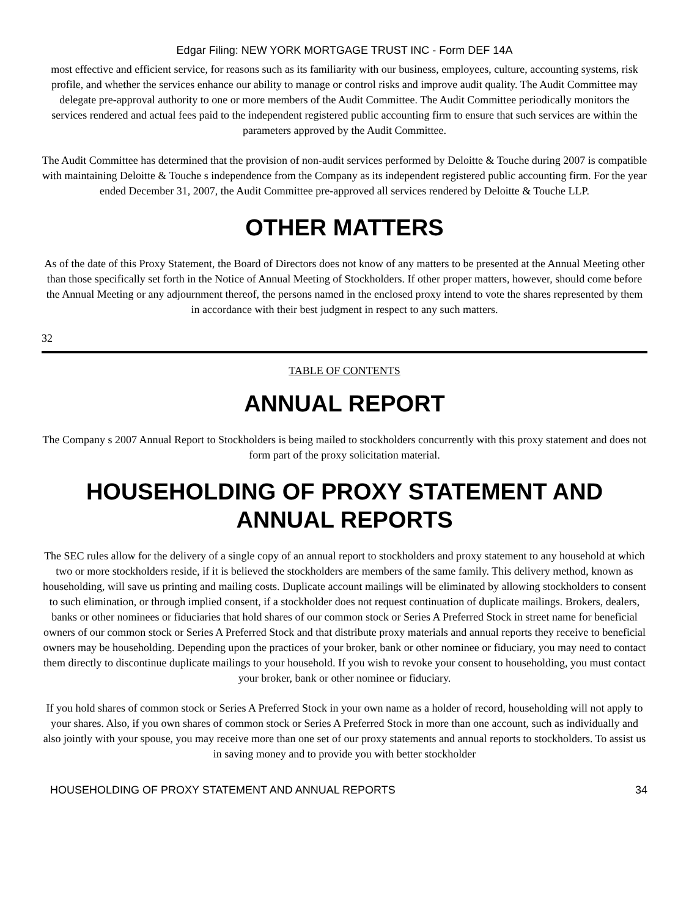Edgar Filing: NEW YORK MORTGAGE TRUST INC - Form DEF 14A
most effective and efficient service, for reasons such as its familiarity with our business, employees, culture, accounting systems, risk profile, and whether the services enhance our ability to manage or control risks and improve audit quality. The Audit Committee may delegate pre-approval authority to one or more members of the Audit Committee. The Audit Committee periodically monitors the services rendered and actual fees paid to the independent registered public accounting firm to ensure that such services are within the parameters approved by the Audit Committee.
The Audit Committee has determined that the provision of non-audit services performed by Deloitte & Touche during 2007 is compatible with maintaining Deloitte & Touche s independence from the Company as its independent registered public accounting firm. For the year ended December 31, 2007, the Audit Committee pre-approved all services rendered by Deloitte & Touche LLP.
OTHER MATTERS
As of the date of this Proxy Statement, the Board of Directors does not know of any matters to be presented at the Annual Meeting other than those specifically set forth in the Notice of Annual Meeting of Stockholders. If other proper matters, however, should come before the Annual Meeting or any adjournment thereof, the persons named in the enclosed proxy intend to vote the shares represented by them in accordance with their best judgment in respect to any such matters.
32
TABLE OF CONTENTS
ANNUAL REPORT
The Company s 2007 Annual Report to Stockholders is being mailed to stockholders concurrently with this proxy statement and does not form part of the proxy solicitation material.
HOUSEHOLDING OF PROXY STATEMENT AND ANNUAL REPORTS
The SEC rules allow for the delivery of a single copy of an annual report to stockholders and proxy statement to any household at which two or more stockholders reside, if it is believed the stockholders are members of the same family. This delivery method, known as householding, will save us printing and mailing costs. Duplicate account mailings will be eliminated by allowing stockholders to consent to such elimination, or through implied consent, if a stockholder does not request continuation of duplicate mailings. Brokers, dealers, banks or other nominees or fiduciaries that hold shares of our common stock or Series A Preferred Stock in street name for beneficial owners of our common stock or Series A Preferred Stock and that distribute proxy materials and annual reports they receive to beneficial owners may be householding. Depending upon the practices of your broker, bank or other nominee or fiduciary, you may need to contact them directly to discontinue duplicate mailings to your household. If you wish to revoke your consent to householding, you must contact your broker, bank or other nominee or fiduciary.
If you hold shares of common stock or Series A Preferred Stock in your own name as a holder of record, householding will not apply to your shares. Also, if you own shares of common stock or Series A Preferred Stock in more than one account, such as individually and also jointly with your spouse, you may receive more than one set of our proxy statements and annual reports to stockholders. To assist us in saving money and to provide you with better stockholder
HOUSEHOLDING OF PROXY STATEMENT AND ANNUAL REPORTS 34